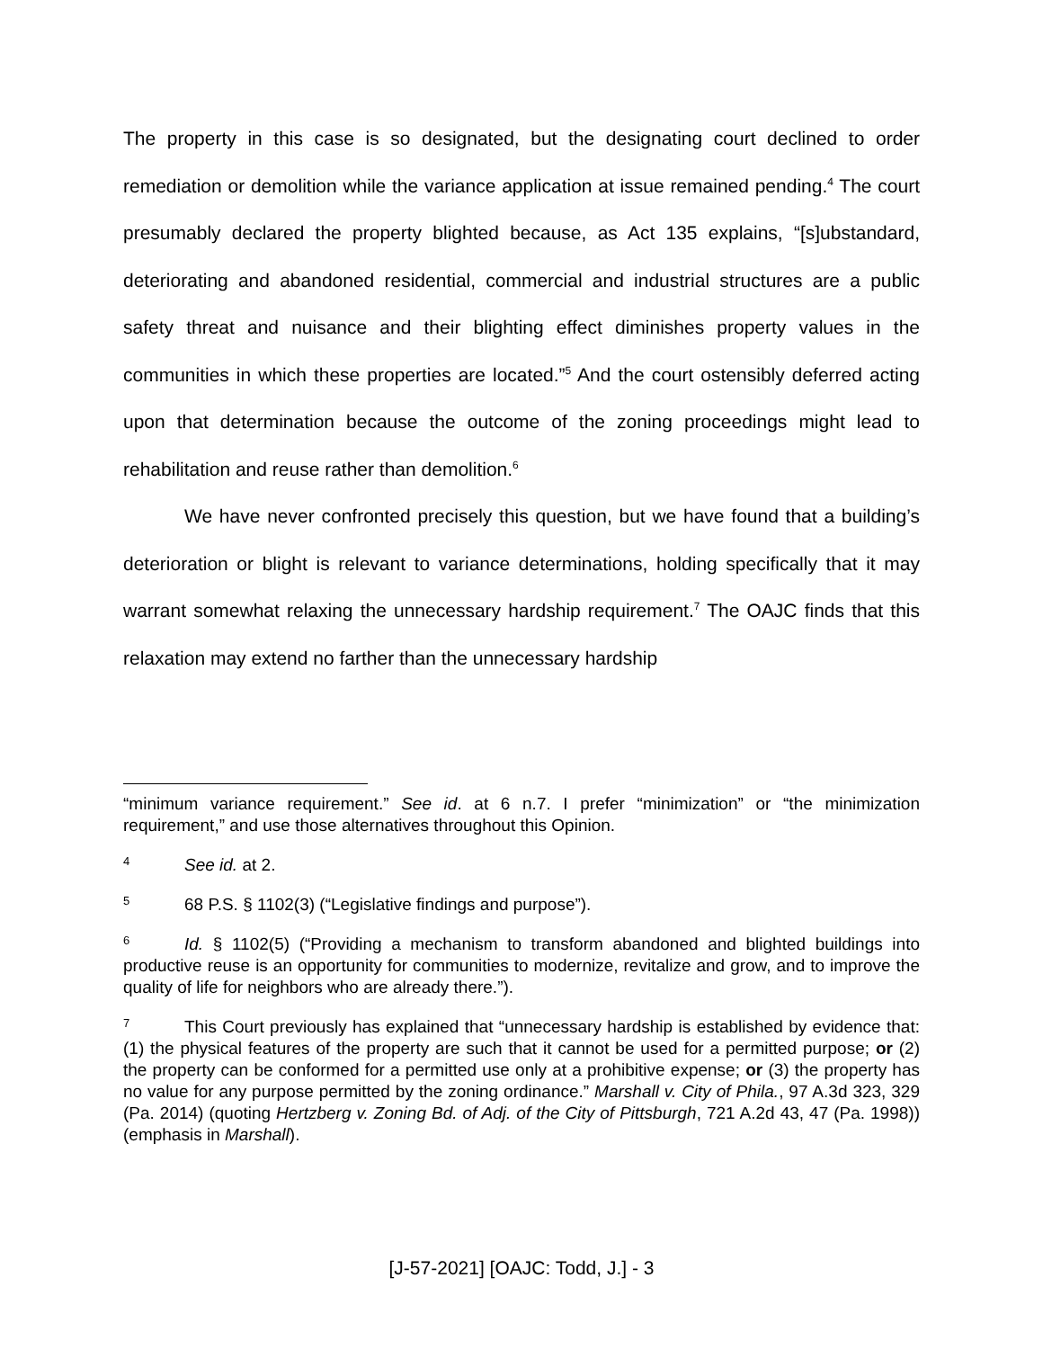The property in this case is so designated, but the designating court declined to order remediation or demolition while the variance application at issue remained pending.<sup>4</sup> The court presumably declared the property blighted because, as Act 135 explains, “[s]ubstandard, deteriorating and abandoned residential, commercial and industrial structures are a public safety threat and nuisance and their blighting effect diminishes property values in the communities in which these properties are located.”<sup>5</sup> And the court ostensibly deferred acting upon that determination because the outcome of the zoning proceedings might lead to rehabilitation and reuse rather than demolition.<sup>6</sup>
We have never confronted precisely this question, but we have found that a building’s deterioration or blight is relevant to variance determinations, holding specifically that it may warrant somewhat relaxing the unnecessary hardship requirement.<sup>7</sup> The OAJC finds that this relaxation may extend no farther than the unnecessary hardship
“minimum variance requirement.” See id. at 6 n.7. I prefer “minimization” or “the minimization requirement,” and use those alternatives throughout this Opinion.
4 See id. at 2.
5 68 P.S. § 1102(3) (“Legislative findings and purpose”).
6 Id. § 1102(5) (“Providing a mechanism to transform abandoned and blighted buildings into productive reuse is an opportunity for communities to modernize, revitalize and grow, and to improve the quality of life for neighbors who are already there.”).
7 This Court previously has explained that “unnecessary hardship is established by evidence that: (1) the physical features of the property are such that it cannot be used for a permitted purpose; or (2) the property can be conformed for a permitted use only at a prohibitive expense; or (3) the property has no value for any purpose permitted by the zoning ordinance.” Marshall v. City of Phila., 97 A.3d 323, 329 (Pa. 2014) (quoting Hertzberg v. Zoning Bd. of Adj. of the City of Pittsburgh, 721 A.2d 43, 47 (Pa. 1998)) (emphasis in Marshall).
[J-57-2021] [OAJC: Todd, J.] - 3